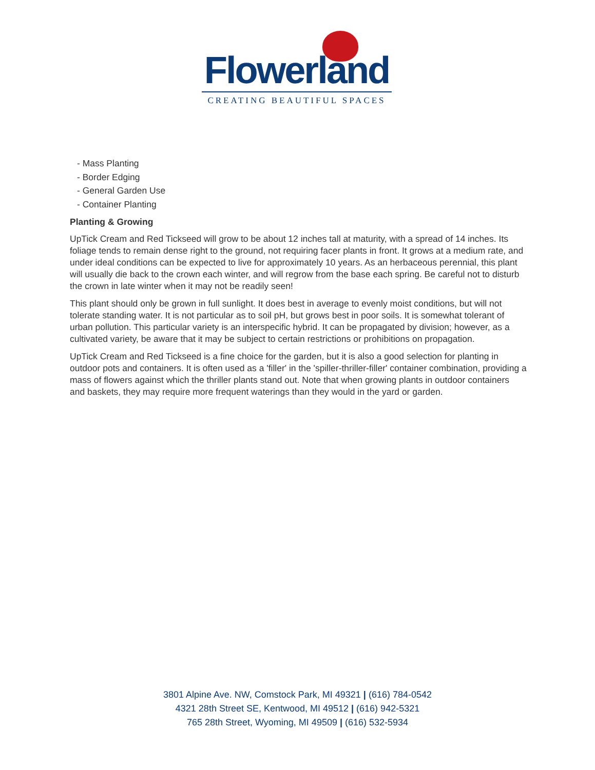Flowerland
CREATING BEAUTIFUL SPACES
- Mass Planting
- Border Edging
- General Garden Use
- Container Planting
Planting & Growing
UpTick Cream and Red Tickseed will grow to be about 12 inches tall at maturity, with a spread of 14 inches. Its foliage tends to remain dense right to the ground, not requiring facer plants in front. It grows at a medium rate, and under ideal conditions can be expected to live for approximately 10 years. As an herbaceous perennial, this plant will usually die back to the crown each winter, and will regrow from the base each spring. Be careful not to disturb the crown in late winter when it may not be readily seen!
This plant should only be grown in full sunlight. It does best in average to evenly moist conditions, but will not tolerate standing water. It is not particular as to soil pH, but grows best in poor soils. It is somewhat tolerant of urban pollution. This particular variety is an interspecific hybrid. It can be propagated by division; however, as a cultivated variety, be aware that it may be subject to certain restrictions or prohibitions on propagation.
UpTick Cream and Red Tickseed is a fine choice for the garden, but it is also a good selection for planting in outdoor pots and containers. It is often used as a 'filler' in the 'spiller-thriller-filler' container combination, providing a mass of flowers against which the thriller plants stand out. Note that when growing plants in outdoor containers and baskets, they may require more frequent waterings than they would in the yard or garden.
3801 Alpine Ave. NW, Comstock Park, MI 49321 | (616) 784-0542
4321 28th Street SE, Kentwood, MI 49512 | (616) 942-5321
765 28th Street, Wyoming, MI 49509 | (616) 532-5934